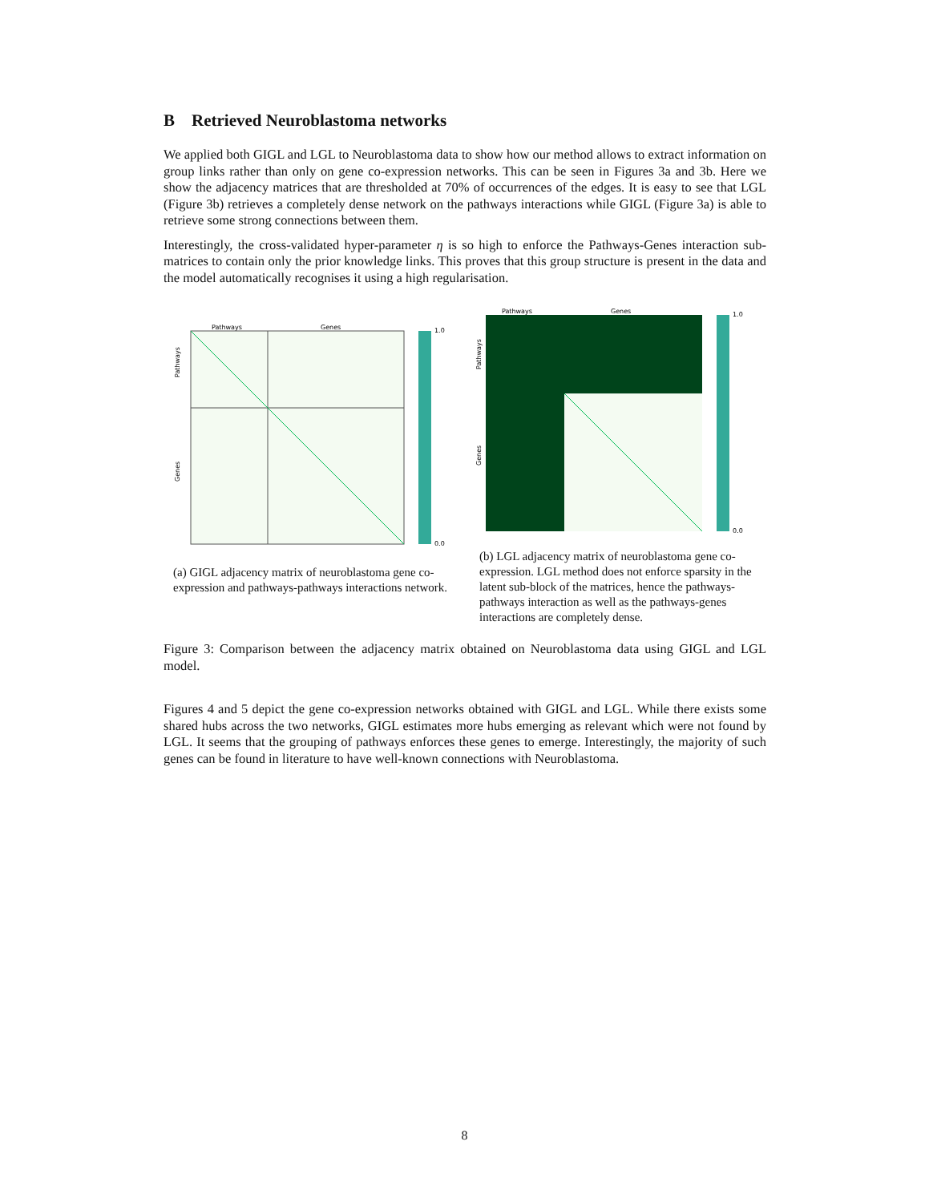B Retrieved Neuroblastoma networks
We applied both GIGL and LGL to Neuroblastoma data to show how our method allows to extract information on group links rather than only on gene co-expression networks. This can be seen in Figures 3a and 3b. Here we show the adjacency matrices that are thresholded at 70% of occurrences of the edges. It is easy to see that LGL (Figure 3b) retrieves a completely dense network on the pathways interactions while GIGL (Figure 3a) is able to retrieve some strong connections between them.
Interestingly, the cross-validated hyper-parameter η is so high to enforce the Pathways-Genes interaction sub-matrices to contain only the prior knowledge links. This proves that this group structure is present in the data and the model automatically recognises it using a high regularisation.
Pathways
Genes
Pathways
Genes
1.0
0.0
(a) GIGL adjacency matrix of neuroblastoma gene co-expression and pathways-pathways interactions network.
Pathways
Genes
Pathways
Genes
1.0
0.0
(b) LGL adjacency matrix of neuroblastoma gene co-expression. LGL method does not enforce sparsity in the latent sub-block of the matrices, hence the pathways-pathways interaction as well as the pathways-genes interactions are completely dense.
Figure 3: Comparison between the adjacency matrix obtained on Neuroblastoma data using GIGL and LGL model.
Figures 4 and 5 depict the gene co-expression networks obtained with GIGL and LGL. While there exists some shared hubs across the two networks, GIGL estimates more hubs emerging as relevant which were not found by LGL. It seems that the grouping of pathways enforces these genes to emerge. Interestingly, the majority of such genes can be found in literature to have well-known connections with Neuroblastoma.
8